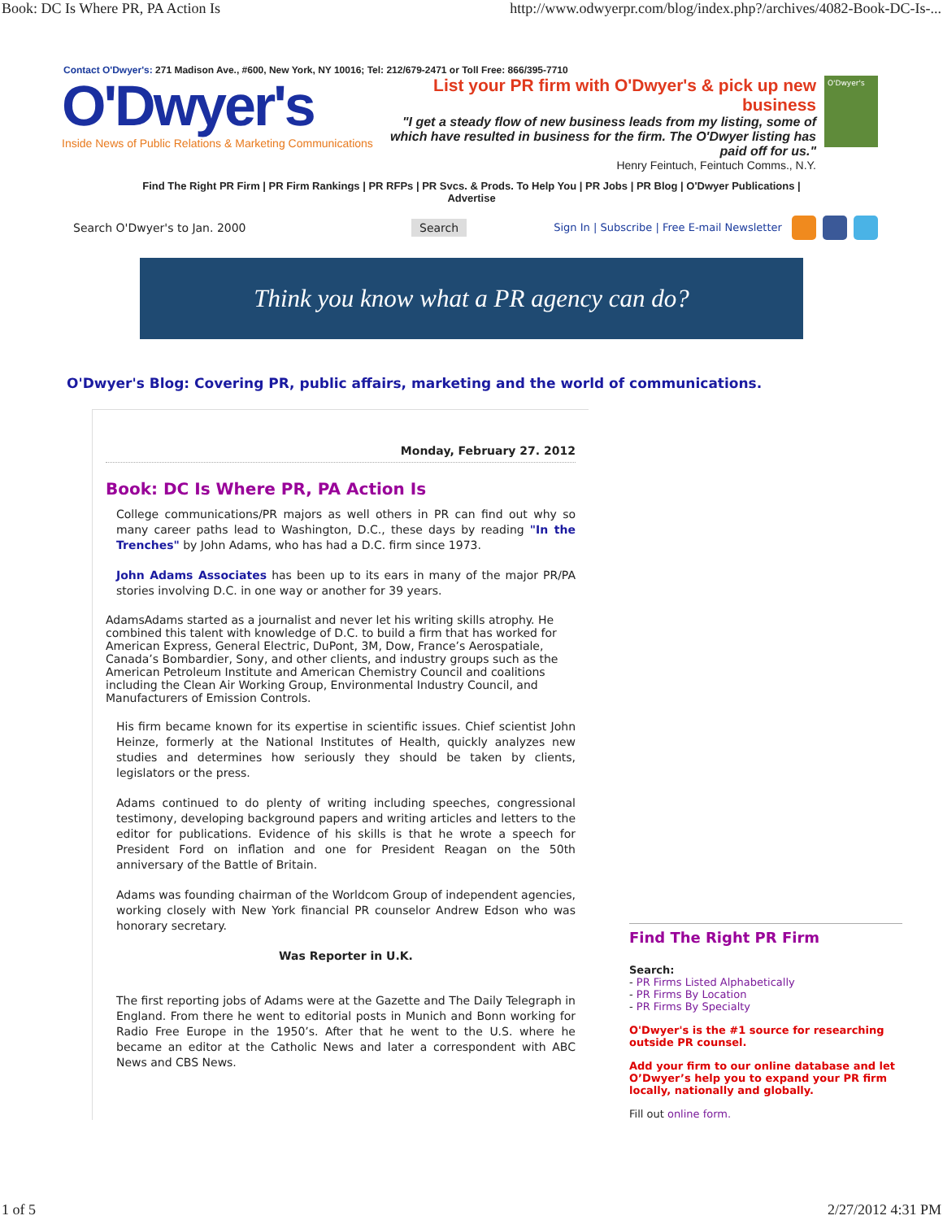Book: DC Is Where PR, PA Action Is http://www.odwyerpr.com/blog/index.php?/archives/4082-Book-DC-Is-...
Contact O'Dwyer's: 271 Madison Ave., #600, New York, NY 10016; Tel: 212/679-2471 or Toll Free: 866/395-7710
O'Dwyer's
Inside News of Public Relations & Marketing Communications
List your PR firm with O'Dwyer's & pick up new business
"I get a steady flow of new business leads from my listing, some of which have resulted in business for the firm. The O'Dwyer listing has paid off for us."
Henry Feintuch, Feintuch Comms., N.Y.
O'Dwyer's
Find The Right PR Firm | PR Firm Rankings | PR RFPs | PR Svcs. & Prods. To Help You | PR Jobs | PR Blog | O'Dwyer Publications | Advertise
Search O'Dwyer's to Jan. 2000 Search Sign In | Subscribe | Free E-mail Newsletter
Think you know what a PR agency can do?
O'Dwyer's Blog: Covering PR, public affairs, marketing and the world of communications.
Monday, February 27. 2012
Book: DC Is Where PR, PA Action Is
College communications/PR majors as well others in PR can find out why so many career paths lead to Washington, D.C., these days by reading "In the Trenches" by John Adams, who has had a D.C. firm since 1973.
John Adams Associates has been up to its ears in many of the major PR/PA stories involving D.C. in one way or another for 39 years.
Adams Adams started as a journalist and never let his writing skills atrophy. He combined this talent with knowledge of D.C. to build a firm that has worked for American Express, General Electric, DuPont, 3M, Dow, France’s Aerospatiale, Canada’s Bombardier, Sony, and other clients, and industry groups such as the American Petroleum Institute and American Chemistry Council and coalitions including the Clean Air Working Group, Environmental Industry Council, and Manufacturers of Emission Controls.
His firm became known for its expertise in scientific issues. Chief scientist John Heinze, formerly at the National Institutes of Health, quickly analyzes new studies and determines how seriously they should be taken by clients, legislators or the press.
Adams continued to do plenty of writing including speeches, congressional testimony, developing background papers and writing articles and letters to the editor for publications. Evidence of his skills is that he wrote a speech for President Ford on inflation and one for President Reagan on the 50th anniversary of the Battle of Britain.
Adams was founding chairman of the Worldcom Group of independent agencies, working closely with New York financial PR counselor Andrew Edson who was honorary secretary.
Was Reporter in U.K.
The first reporting jobs of Adams were at the Gazette and The Daily Telegraph in England. From there he went to editorial posts in Munich and Bonn working for Radio Free Europe in the 1950’s. After that he went to the U.S. where he became an editor at the Catholic News and later a correspondent with ABC News and CBS News.
Find The Right PR Firm
Search:
- PR Firms Listed Alphabetically
- PR Firms By Location
- PR Firms By Specialty
O'Dwyer's is the #1 source for researching outside PR counsel.
Add your firm to our online database and let O’Dwyer’s help you to expand your PR firm locally, nationally and globally.
Fill out online form.
1 of 5 2/27/2012 4:31 PM